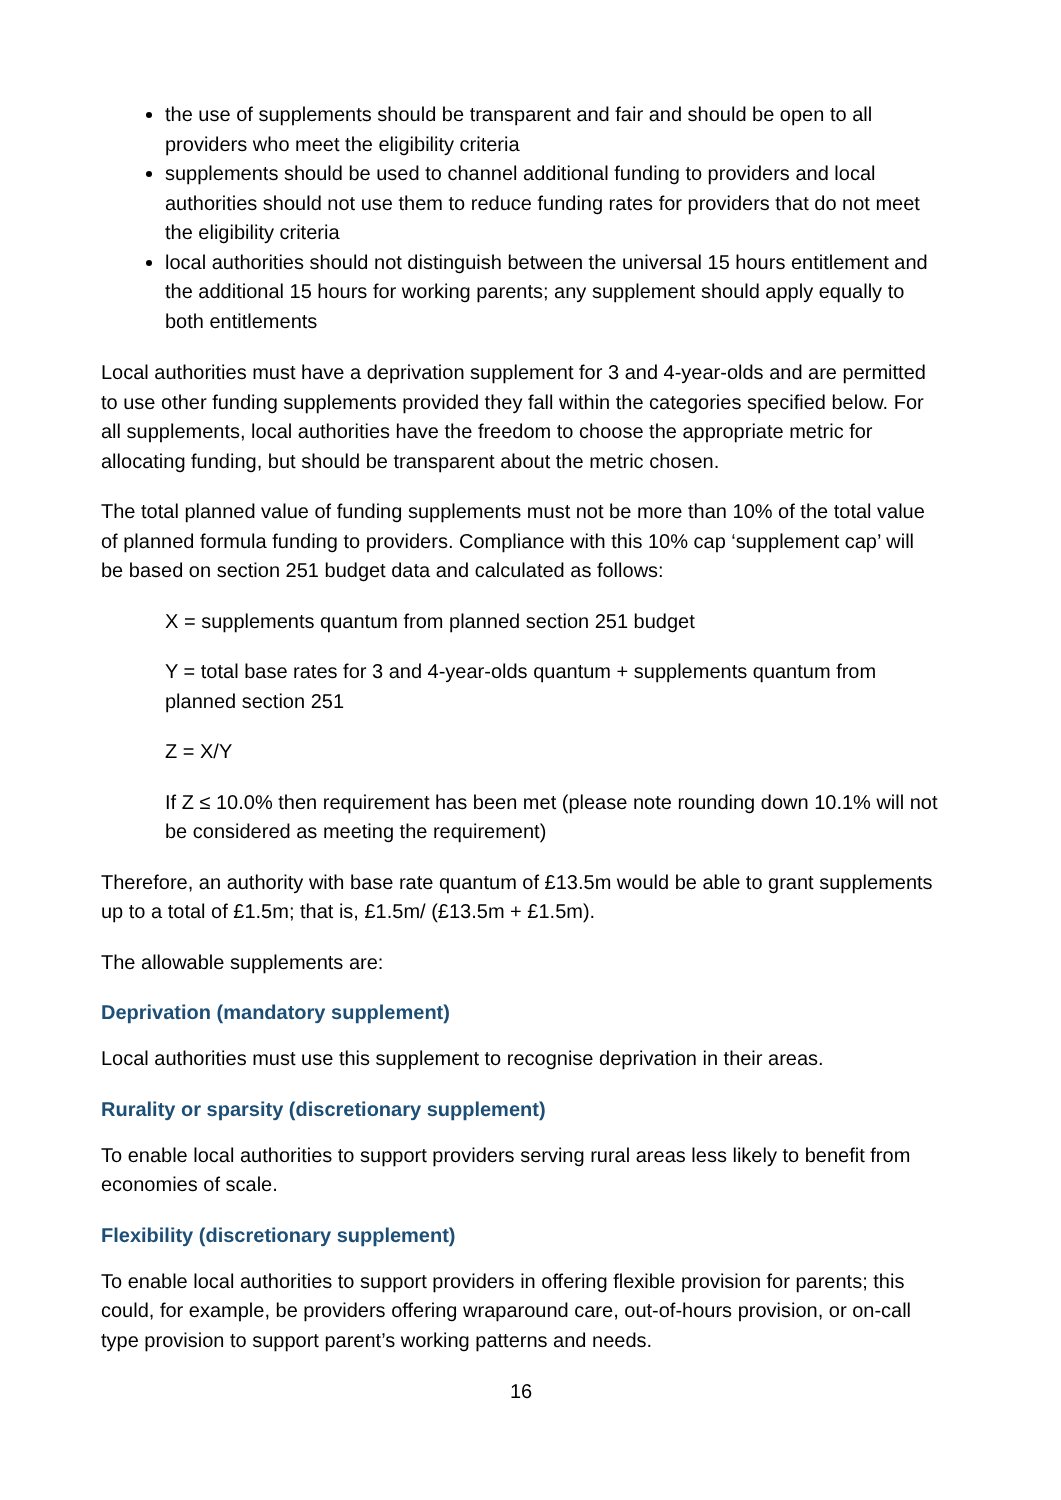the use of supplements should be transparent and fair and should be open to all providers who meet the eligibility criteria
supplements should be used to channel additional funding to providers and local authorities should not use them to reduce funding rates for providers that do not meet the eligibility criteria
local authorities should not distinguish between the universal 15 hours entitlement and the additional 15 hours for working parents; any supplement should apply equally to both entitlements
Local authorities must have a deprivation supplement for 3 and 4-year-olds and are permitted to use other funding supplements provided they fall within the categories specified below. For all supplements, local authorities have the freedom to choose the appropriate metric for allocating funding, but should be transparent about the metric chosen.
The total planned value of funding supplements must not be more than 10% of the total value of planned formula funding to providers. Compliance with this 10% cap ‘supplement cap’ will be based on section 251 budget data and calculated as follows:
X = supplements quantum from planned section 251 budget
Y = total base rates for 3 and 4-year-olds quantum + supplements quantum from planned section 251
Z = X/Y
If Z ≤ 10.0% then requirement has been met (please note rounding down 10.1% will not be considered as meeting the requirement)
Therefore, an authority with base rate quantum of £13.5m would be able to grant supplements up to a total of £1.5m; that is, £1.5m/ (£13.5m + £1.5m).
The allowable supplements are:
Deprivation (mandatory supplement)
Local authorities must use this supplement to recognise deprivation in their areas.
Rurality or sparsity (discretionary supplement)
To enable local authorities to support providers serving rural areas less likely to benefit from economies of scale.
Flexibility (discretionary supplement)
To enable local authorities to support providers in offering flexible provision for parents; this could, for example, be providers offering wraparound care, out-of-hours provision, or on-call type provision to support parent’s working patterns and needs.
16